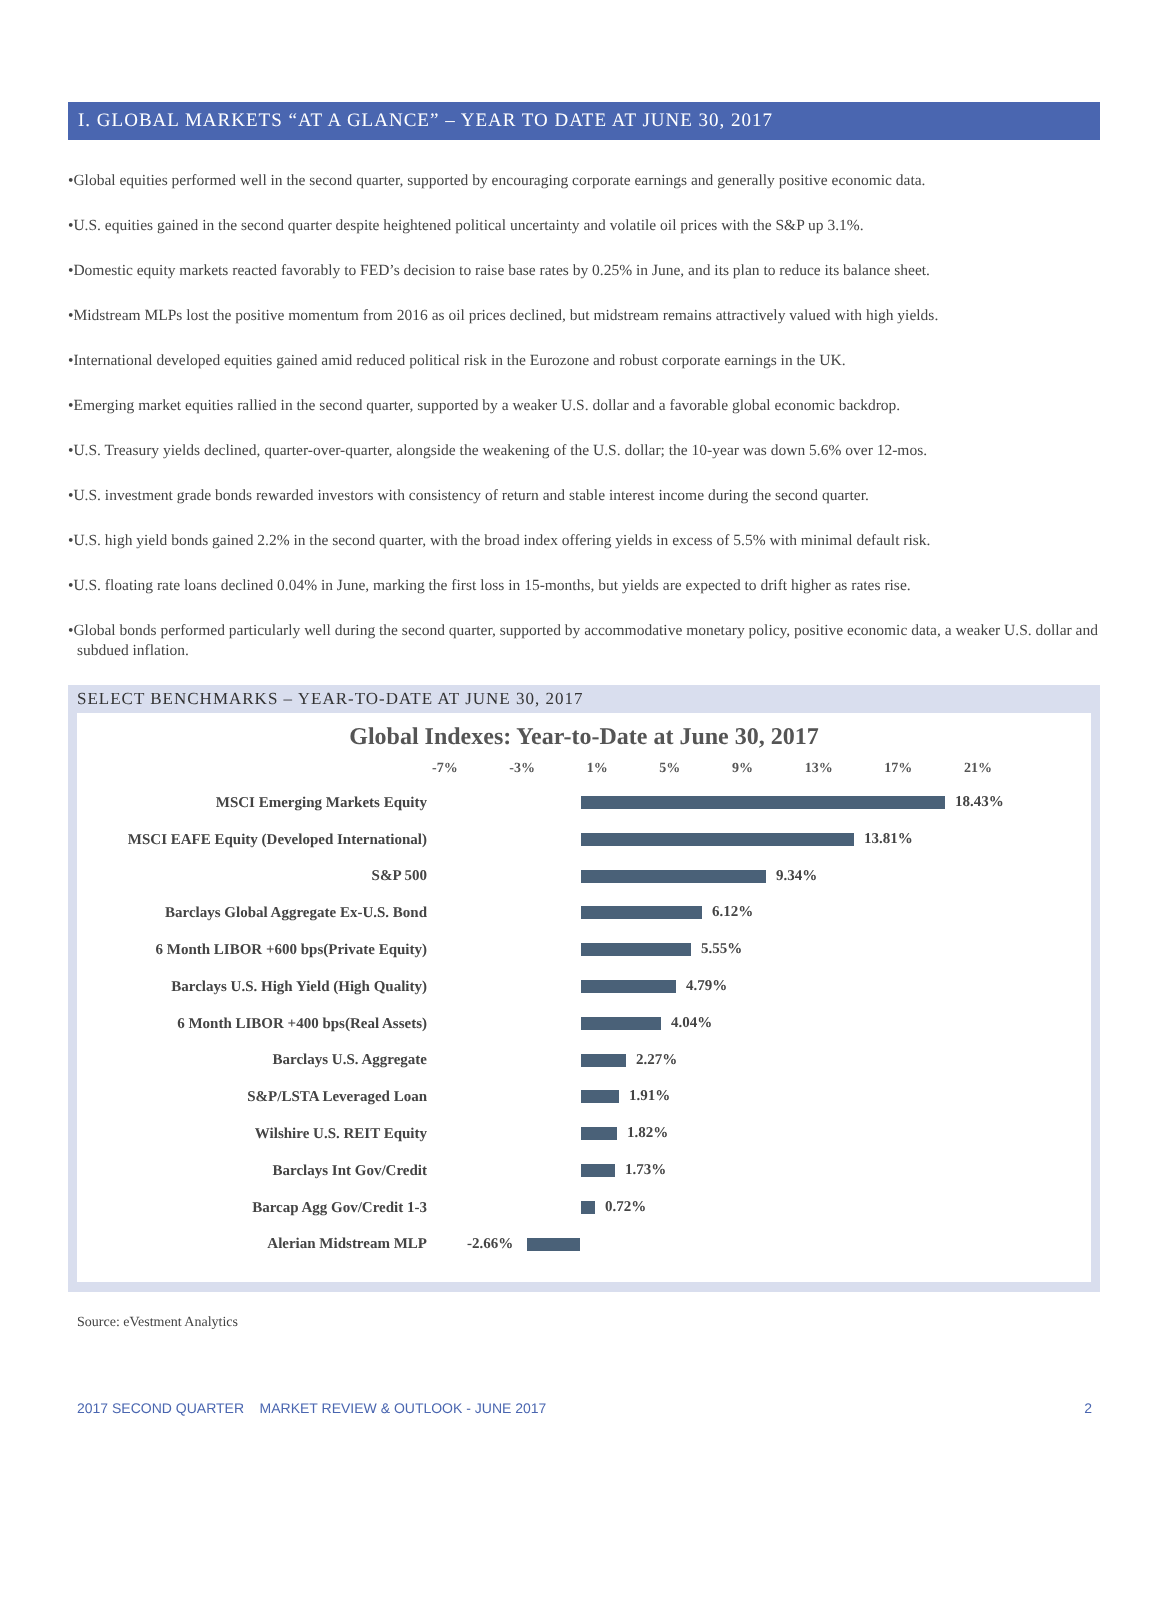I. GLOBAL MARKETS “AT A GLANCE” – YEAR TO DATE AT JUNE 30, 2017
•Global equities performed well in the second quarter, supported by encouraging corporate earnings and generally positive economic data.
•U.S. equities gained in the second quarter despite heightened political uncertainty and volatile oil prices with the S&P up 3.1%.
•Domestic equity markets reacted favorably to FED’s decision to raise base rates by 0.25% in June, and its plan to reduce its balance sheet.
•Midstream MLPs lost the positive momentum from 2016 as oil prices declined, but midstream remains attractively valued with high yields.
•International developed equities gained amid reduced political risk in the Eurozone and robust corporate earnings in the UK.
•Emerging market equities rallied in the second quarter, supported by a weaker U.S. dollar and a favorable global economic backdrop.
•U.S. Treasury yields declined, quarter-over-quarter, alongside the weakening of the U.S. dollar; the 10-year was down 5.6% over 12-mos.
•U.S. investment grade bonds rewarded investors with consistency of return and stable interest income during the second quarter.
•U.S. high yield bonds gained 2.2% in the second quarter, with the broad index offering yields in excess of 5.5% with minimal default risk.
•U.S. floating rate loans declined 0.04% in June, marking the first loss in 15-months, but yields are expected to drift higher as rates rise.
•Global bonds performed particularly well during the second quarter, supported by accommodative monetary policy, positive economic data, a weaker U.S. dollar and subdued inflation.
SELECT BENCHMARKS – YEAR-TO-DATE AT JUNE 30, 2017
Global Indexes: Year-to-Date at June 30, 2017
-7% -3% 1% 5% 9% 13% 17% 21%
MSCI Emerging Markets Equity
18.43%
MSCI EAFE Equity (Developed International)
13.81%
S&P 500
9.34%
Barclays Global Aggregate Ex-U.S. Bond
6.12%
6 Month LIBOR +600 bps(Private Equity)
5.55%
Barclays U.S. High Yield (High Quality)
4.79%
6 Month LIBOR +400 bps(Real Assets)
4.04%
Barclays U.S. Aggregate
2.27%
S&P/LSTA Leveraged Loan
1.91%
Wilshire U.S. REIT Equity
1.82%
Barclays Int Gov/Credit
1.73%
Barcap Agg Gov/Credit 1-3
0.72%
Alerian Midstream MLP
-2.66%
Source: eVestment Analytics
2017 SECOND QUARTER MARKET REVIEW & OUTLOOK - JUNE 2017 2